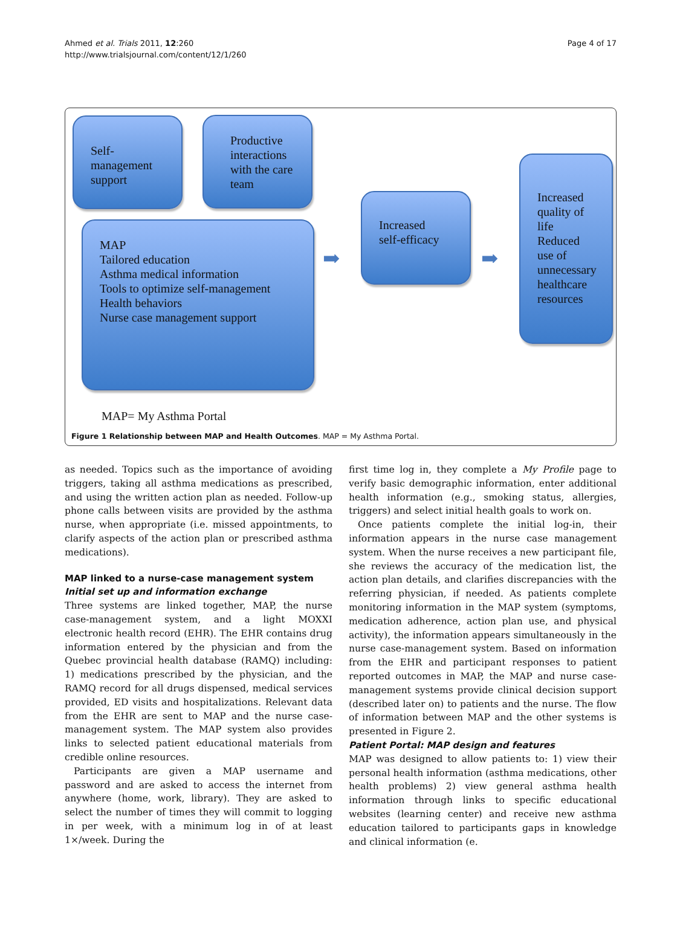Ahmed et al. Trials 2011, 12:260
http://www.trialsjournal.com/content/12/1/260
Page 4 of 17
Self-
management
support
Productive interactions with the care team
MAP
Tailored education
Asthma medical information
Tools to optimize self-management
Health behaviors
Nurse case management support
➡
Increased
self-efficacy
➡
Increased quality of life
Reduced use of unnecessary healthcare resources
MAP= My Asthma Portal
Figure 1 Relationship between MAP and Health Outcomes. MAP = My Asthma Portal.
as needed. Topics such as the importance of avoiding triggers, taking all asthma medications as prescribed, and using the written action plan as needed. Follow-up phone calls between visits are provided by the asthma nurse, when appropriate (i.e. missed appointments, to clarify aspects of the action plan or prescribed asthma medications).
MAP linked to a nurse-case management system
Initial set up and information exchange
Three systems are linked together, MAP, the nurse case-management system, and a light MOXXI electronic health record (EHR). The EHR contains drug information entered by the physician and from the Quebec provincial health database (RAMQ) including: 1) medications prescribed by the physician, and the RAMQ record for all drugs dispensed, medical services provided, ED visits and hospitalizations. Relevant data from the EHR are sent to MAP and the nurse case-management system. The MAP system also provides links to selected patient educational materials from credible online resources.
Participants are given a MAP username and password and are asked to access the internet from anywhere (home, work, library). They are asked to select the number of times they will commit to logging in per week, with a minimum log in of at least 1×/week. During the
first time log in, they complete a My Profile page to verify basic demographic information, enter additional health information (e.g., smoking status, allergies, triggers) and select initial health goals to work on.
Once patients complete the initial log-in, their information appears in the nurse case management system. When the nurse receives a new participant file, she reviews the accuracy of the medication list, the action plan details, and clarifies discrepancies with the referring physician, if needed. As patients complete monitoring information in the MAP system (symptoms, medication adherence, action plan use, and physical activity), the information appears simultaneously in the nurse case-management system. Based on information from the EHR and participant responses to patient reported outcomes in MAP, the MAP and nurse case-management systems provide clinical decision support (described later on) to patients and the nurse. The flow of information between MAP and the other systems is presented in Figure 2.
Patient Portal: MAP design and features
MAP was designed to allow patients to: 1) view their personal health information (asthma medications, other health problems) 2) view general asthma health information through links to specific educational websites (learning center) and receive new asthma education tailored to participants gaps in knowledge and clinical information (e.